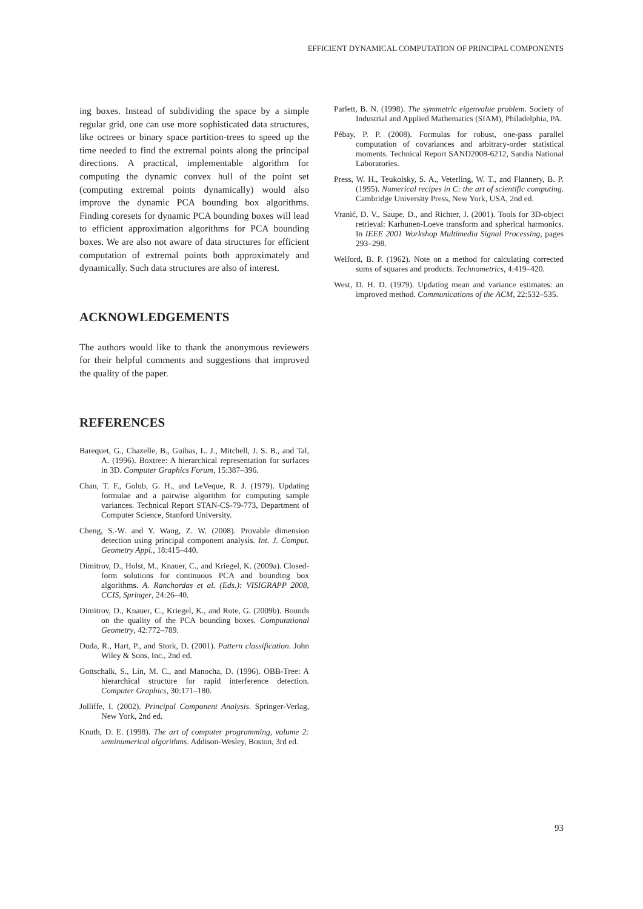EFFICIENT DYNAMICAL COMPUTATION OF PRINCIPAL COMPONENTS
ing boxes. Instead of subdividing the space by a simple regular grid, one can use more sophisticated data structures, like octrees or binary space partition-trees to speed up the time needed to find the extremal points along the principal directions. A practical, implementable algorithm for computing the dynamic convex hull of the point set (computing extremal points dynamically) would also improve the dynamic PCA bounding box algorithms. Finding coresets for dynamic PCA bounding boxes will lead to efficient approximation algorithms for PCA bounding boxes. We are also not aware of data structures for efficient computation of extremal points both approximately and dynamically. Such data structures are also of interest.
ACKNOWLEDGEMENTS
The authors would like to thank the anonymous reviewers for their helpful comments and suggestions that improved the quality of the paper.
REFERENCES
Barequet, G., Chazelle, B., Guibas, L. J., Mitchell, J. S. B., and Tal, A. (1996). Boxtree: A hierarchical representation for surfaces in 3D. Computer Graphics Forum, 15:387–396.
Chan, T. F., Golub, G. H., and LeVeque, R. J. (1979). Updating formulae and a pairwise algorithm for computing sample variances. Technical Report STAN-CS-79-773, Department of Computer Science, Stanford University.
Cheng, S.-W. and Y. Wang, Z. W. (2008). Provable dimension detection using principal component analysis. Int. J. Comput. Geometry Appl., 18:415–440.
Dimitrov, D., Holst, M., Knauer, C., and Kriegel, K. (2009a). Closed-form solutions for continuous PCA and bounding box algorithms. A. Ranchordas et al. (Eds.): VISIGRAPP 2008, CCIS, Springer, 24:26–40.
Dimitrov, D., Knauer, C., Kriegel, K., and Rote, G. (2009b). Bounds on the quality of the PCA bounding boxes. Computational Geometry, 42:772–789.
Duda, R., Hart, P., and Stork, D. (2001). Pattern classification. John Wiley & Sons, Inc., 2nd ed.
Gottschalk, S., Lin, M. C., and Manocha, D. (1996). OBB-Tree: A hierarchical structure for rapid interference detection. Computer Graphics, 30:171–180.
Jolliffe, I. (2002). Principal Component Analysis. Springer-Verlag, New York, 2nd ed.
Knuth, D. E. (1998). The art of computer programming, volume 2: seminumerical algorithms. Addison-Wesley, Boston, 3rd ed.
Parlett, B. N. (1998). The symmetric eigenvalue problem. Society of Industrial and Applied Mathematics (SIAM), Philadelphia, PA.
Pébay, P. P. (2008). Formulas for robust, one-pass parallel computation of covariances and arbitrary-order statistical moments. Technical Report SAND2008-6212, Sandia National Laboratories.
Press, W. H., Teukolsky, S. A., Veterling, W. T., and Flannery, B. P. (1995). Numerical recipes in C: the art of scientific computing. Cambridge University Press, New York, USA, 2nd ed.
Vranić, D. V., Saupe, D., and Richter, J. (2001). Tools for 3D-object retrieval: Karhunen-Loeve transform and spherical harmonics. In IEEE 2001 Workshop Multimedia Signal Processing, pages 293–298.
Welford, B. P. (1962). Note on a method for calculating corrected sums of squares and products. Technometrics, 4:419–420.
West, D. H. D. (1979). Updating mean and variance estimates: an improved method. Communications of the ACM, 22:532–535.
93